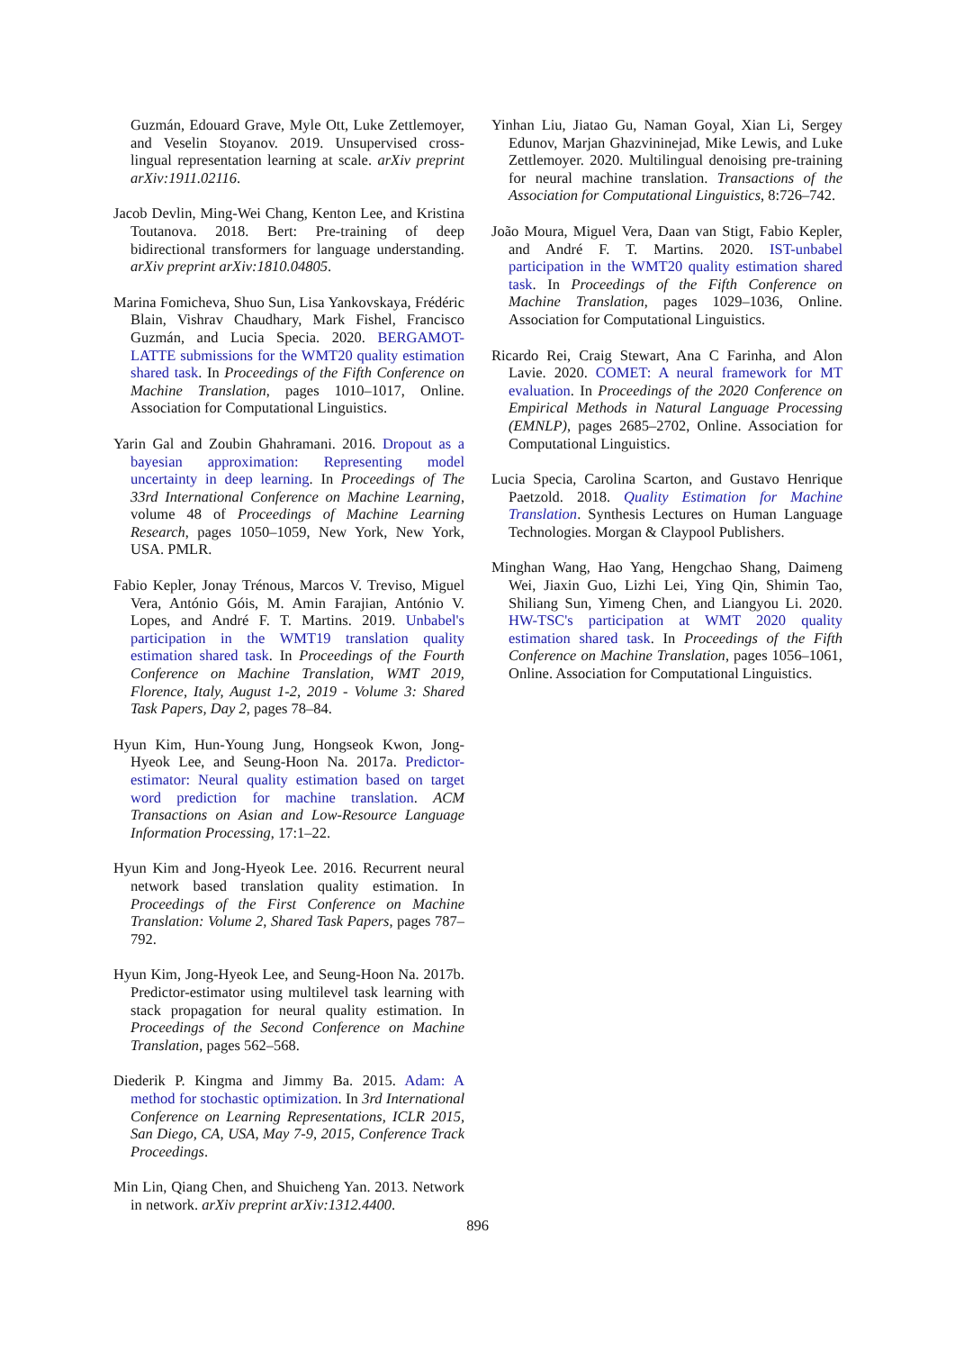Guzmán, Edouard Grave, Myle Ott, Luke Zettlemoyer, and Veselin Stoyanov. 2019. Unsupervised cross-lingual representation learning at scale. arXiv preprint arXiv:1911.02116.
Jacob Devlin, Ming-Wei Chang, Kenton Lee, and Kristina Toutanova. 2018. Bert: Pre-training of deep bidirectional transformers for language understanding. arXiv preprint arXiv:1810.04805.
Marina Fomicheva, Shuo Sun, Lisa Yankovskaya, Frédéric Blain, Vishrav Chaudhary, Mark Fishel, Francisco Guzmán, and Lucia Specia. 2020. BERGAMOT-LATTE submissions for the WMT20 quality estimation shared task. In Proceedings of the Fifth Conference on Machine Translation, pages 1010–1017, Online. Association for Computational Linguistics.
Yarin Gal and Zoubin Ghahramani. 2016. Dropout as a bayesian approximation: Representing model uncertainty in deep learning. In Proceedings of The 33rd International Conference on Machine Learning, volume 48 of Proceedings of Machine Learning Research, pages 1050–1059, New York, New York, USA. PMLR.
Fabio Kepler, Jonay Trénous, Marcos V. Treviso, Miguel Vera, António Góis, M. Amin Farajian, António V. Lopes, and André F. T. Martins. 2019. Unbabel's participation in the WMT19 translation quality estimation shared task. In Proceedings of the Fourth Conference on Machine Translation, WMT 2019, Florence, Italy, August 1-2, 2019 - Volume 3: Shared Task Papers, Day 2, pages 78–84.
Hyun Kim, Hun-Young Jung, Hongseok Kwon, Jong-Hyeok Lee, and Seung-Hoon Na. 2017a. Predictor-estimator: Neural quality estimation based on target word prediction for machine translation. ACM Transactions on Asian and Low-Resource Language Information Processing, 17:1–22.
Hyun Kim and Jong-Hyeok Lee. 2016. Recurrent neural network based translation quality estimation. In Proceedings of the First Conference on Machine Translation: Volume 2, Shared Task Papers, pages 787–792.
Hyun Kim, Jong-Hyeok Lee, and Seung-Hoon Na. 2017b. Predictor-estimator using multilevel task learning with stack propagation for neural quality estimation. In Proceedings of the Second Conference on Machine Translation, pages 562–568.
Diederik P. Kingma and Jimmy Ba. 2015. Adam: A method for stochastic optimization. In 3rd International Conference on Learning Representations, ICLR 2015, San Diego, CA, USA, May 7-9, 2015, Conference Track Proceedings.
Min Lin, Qiang Chen, and Shuicheng Yan. 2013. Network in network. arXiv preprint arXiv:1312.4400.
Yinhan Liu, Jiatao Gu, Naman Goyal, Xian Li, Sergey Edunov, Marjan Ghazvininejad, Mike Lewis, and Luke Zettlemoyer. 2020. Multilingual denoising pre-training for neural machine translation. Transactions of the Association for Computational Linguistics, 8:726–742.
João Moura, Miguel Vera, Daan van Stigt, Fabio Kepler, and André F. T. Martins. 2020. IST-unbabel participation in the WMT20 quality estimation shared task. In Proceedings of the Fifth Conference on Machine Translation, pages 1029–1036, Online. Association for Computational Linguistics.
Ricardo Rei, Craig Stewart, Ana C Farinha, and Alon Lavie. 2020. COMET: A neural framework for MT evaluation. In Proceedings of the 2020 Conference on Empirical Methods in Natural Language Processing (EMNLP), pages 2685–2702, Online. Association for Computational Linguistics.
Lucia Specia, Carolina Scarton, and Gustavo Henrique Paetzold. 2018. Quality Estimation for Machine Translation. Synthesis Lectures on Human Language Technologies. Morgan & Claypool Publishers.
Minghan Wang, Hao Yang, Hengchao Shang, Daimeng Wei, Jiaxin Guo, Lizhi Lei, Ying Qin, Shimin Tao, Shiliang Sun, Yimeng Chen, and Liangyou Li. 2020. HW-TSC's participation at WMT 2020 quality estimation shared task. In Proceedings of the Fifth Conference on Machine Translation, pages 1056–1061, Online. Association for Computational Linguistics.
896